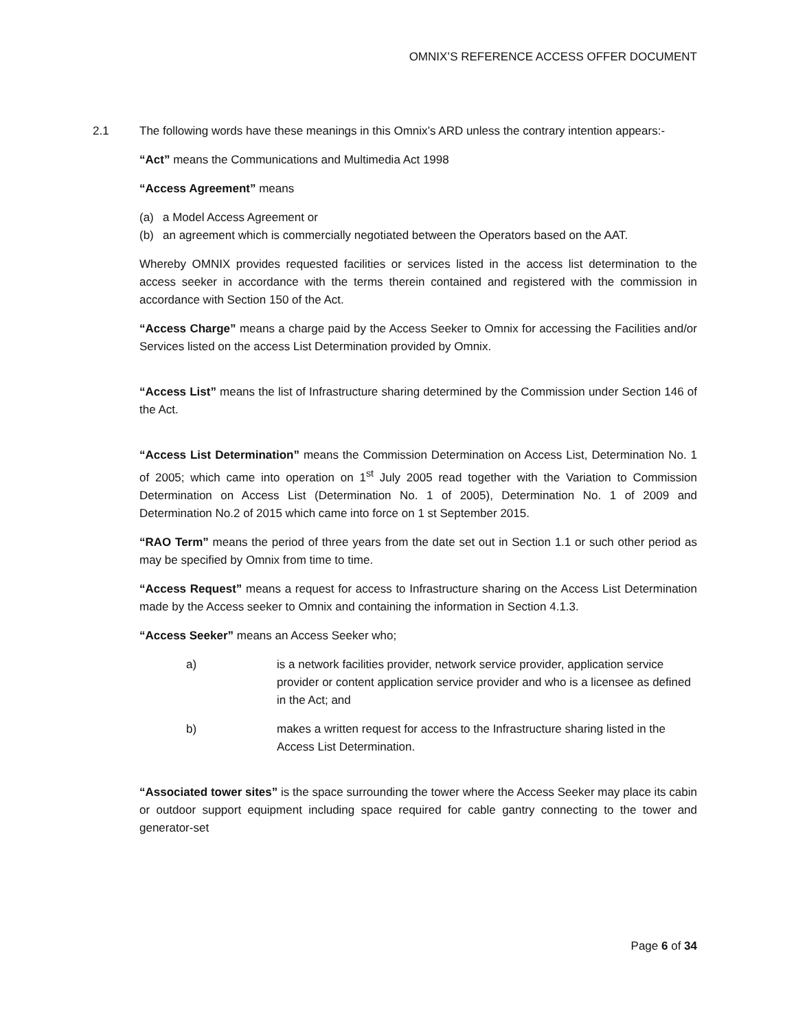OMNIX’S REFERENCE ACCESS OFFER DOCUMENT
2.1 The following words have these meanings in this Omnix’s ARD unless the contrary intention appears:-
“Act” means the Communications and Multimedia Act 1998
“Access Agreement” means
(a) a Model Access Agreement or
(b) an agreement which is commercially negotiated between the Operators based on the AAT.
Whereby OMNIX provides requested facilities or services listed in the access list determination to the access seeker in accordance with the terms therein contained and registered with the commission in accordance with Section 150 of the Act.
“Access Charge” means a charge paid by the Access Seeker to Omnix for accessing the Facilities and/or Services listed on the access List Determination provided by Omnix.
“Access List” means the list of Infrastructure sharing determined by the Commission under Section 146 of the Act.
“Access List Determination” means the Commission Determination on Access List, Determination No. 1 of 2005; which came into operation on 1<sup>st</sup> July 2005 read together with the Variation to Commission Determination on Access List (Determination No. 1 of 2005), Determination No. 1 of 2009 and Determination No.2 of 2015 which came into force on 1 st September 2015.
“RAO Term” means the period of three years from the date set out in Section 1.1 or such other period as may be specified by Omnix from time to time.
“Access Request” means a request for access to Infrastructure sharing on the Access List Determination made by the Access seeker to Omnix and containing the information in Section 4.1.3.
“Access Seeker” means an Access Seeker who;
a) is a network facilities provider, network service provider, application service provider or content application service provider and who is a licensee as defined in the Act; and
b) makes a written request for access to the Infrastructure sharing listed in the Access List Determination.
“Associated tower sites” is the space surrounding the tower where the Access Seeker may place its cabin or outdoor support equipment including space required for cable gantry connecting to the tower and generator-set
Page 6 of 34